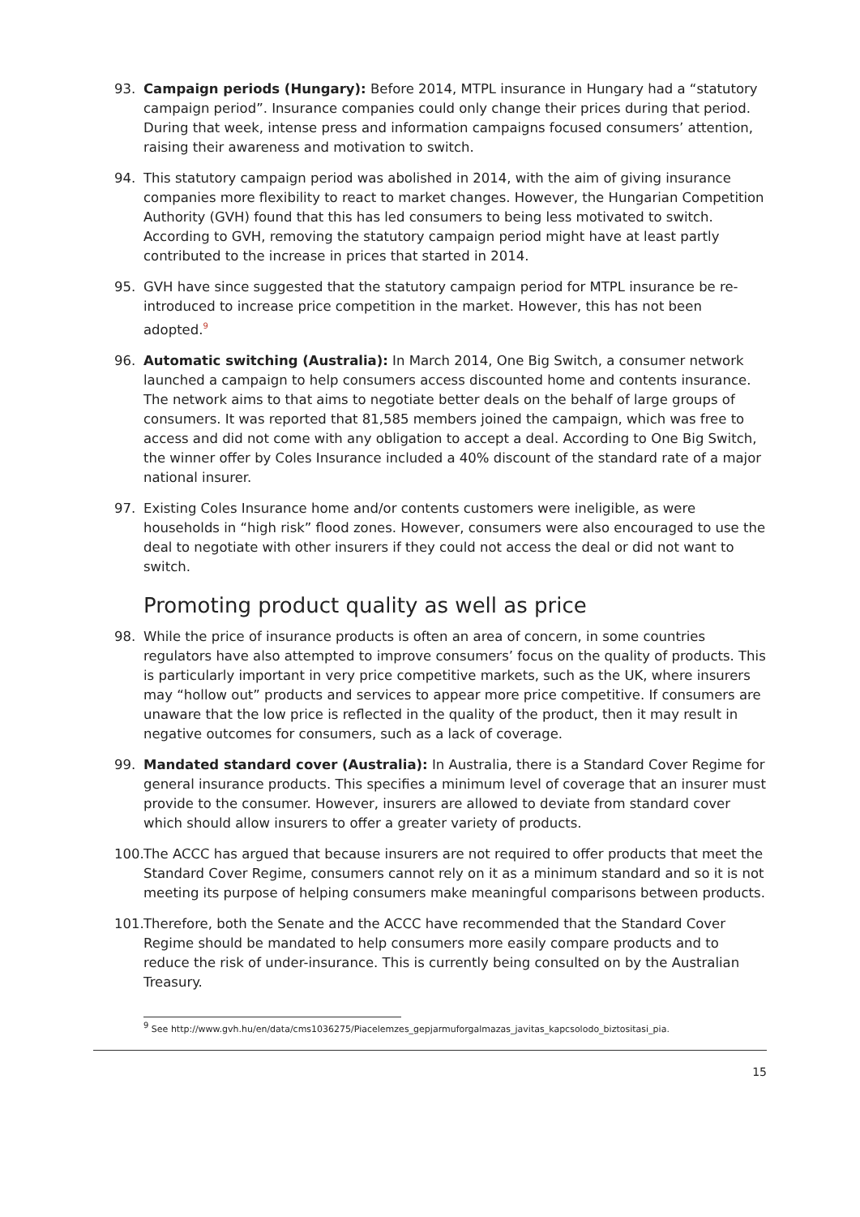93. Campaign periods (Hungary): Before 2014, MTPL insurance in Hungary had a “statutory campaign period”. Insurance companies could only change their prices during that period. During that week, intense press and information campaigns focused consumers’ attention, raising their awareness and motivation to switch.
94. This statutory campaign period was abolished in 2014, with the aim of giving insurance companies more flexibility to react to market changes. However, the Hungarian Competition Authority (GVH) found that this has led consumers to being less motivated to switch. According to GVH, removing the statutory campaign period might have at least partly contributed to the increase in prices that started in 2014.
95. GVH have since suggested that the statutory campaign period for MTPL insurance be re-introduced to increase price competition in the market. However, this has not been adopted.<sup>9</sup>
96. Automatic switching (Australia): In March 2014, One Big Switch, a consumer network launched a campaign to help consumers access discounted home and contents insurance. The network aims to that aims to negotiate better deals on the behalf of large groups of consumers. It was reported that 81,585 members joined the campaign, which was free to access and did not come with any obligation to accept a deal. According to One Big Switch, the winner offer by Coles Insurance included a 40% discount of the standard rate of a major national insurer.
97. Existing Coles Insurance home and/or contents customers were ineligible, as were households in “high risk” flood zones. However, consumers were also encouraged to use the deal to negotiate with other insurers if they could not access the deal or did not want to switch.
Promoting product quality as well as price
98. While the price of insurance products is often an area of concern, in some countries regulators have also attempted to improve consumers’ focus on the quality of products. This is particularly important in very price competitive markets, such as the UK, where insurers may “hollow out” products and services to appear more price competitive. If consumers are unaware that the low price is reflected in the quality of the product, then it may result in negative outcomes for consumers, such as a lack of coverage.
99. Mandated standard cover (Australia): In Australia, there is a Standard Cover Regime for general insurance products. This specifies a minimum level of coverage that an insurer must provide to the consumer. However, insurers are allowed to deviate from standard cover which should allow insurers to offer a greater variety of products.
100. The ACCC has argued that because insurers are not required to offer products that meet the Standard Cover Regime, consumers cannot rely on it as a minimum standard and so it is not meeting its purpose of helping consumers make meaningful comparisons between products.
101. Therefore, both the Senate and the ACCC have recommended that the Standard Cover Regime should be mandated to help consumers more easily compare products and to reduce the risk of under-insurance. This is currently being consulted on by the Australian Treasury.
<sup>9</sup> See http://www.gvh.hu/en/data/cms1036275/Piacelemzes_gepjarmuforgalmazas_javitas_kapcsolodo_biztositasi_pia.
15